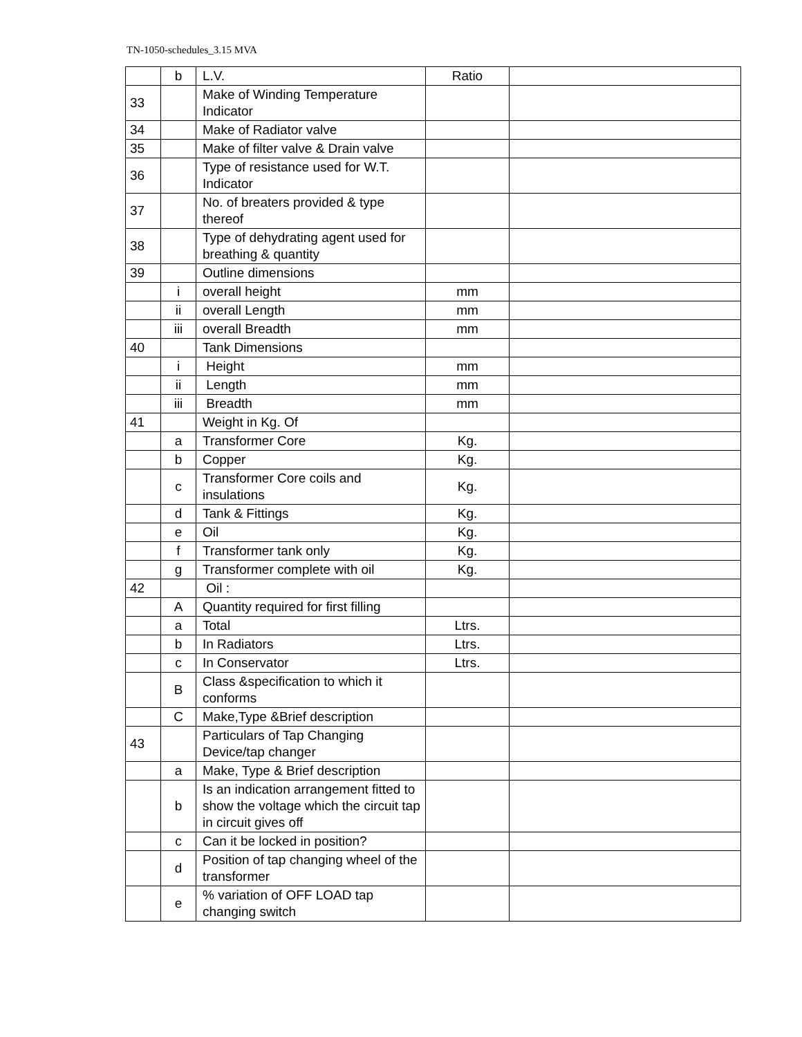TN-1050-schedules_3.15 MVA
| | b | L.V. | Ratio | |
| 33 | | Make of Winding Temperature Indicator | | |
| 34 | | Make of Radiator valve | | |
| 35 | | Make of filter valve & Drain valve | | |
| 36 | | Type of resistance used for W.T. Indicator | | |
| 37 | | No. of breaters provided & type thereof | | |
| 38 | | Type of dehydrating agent used for breathing & quantity | | |
| 39 | | Outline dimensions | | |
| | i | overall height | mm | |
| | ii | overall Length | mm | |
| | iii | overall Breadth | mm | |
| 40 | | Tank Dimensions | | |
| | i | Height | mm | |
| | ii | Length | mm | |
| | iii | Breadth | mm | |
| 41 | | Weight in Kg. Of | | |
| | a | Transformer Core | Kg. | |
| | b | Copper | Kg. | |
| | c | Transformer Core coils and insulations | Kg. | |
| | d | Tank & Fittings | Kg. | |
| | e | Oil | Kg. | |
| | f | Transformer tank only | Kg. | |
| | g | Transformer complete with oil | Kg. | |
| 42 | | Oil : | | |
| | A | Quantity required for first filling | | |
| | a | Total | Ltrs. | |
| | b | In Radiators | Ltrs. | |
| | c | In Conservator | Ltrs. | |
| | B | Class &specification to which it conforms | | |
| | C | Make,Type &Brief description | | |
| 43 | | Particulars of Tap Changing Device/tap changer | | |
| | a | Make, Type & Brief description | | |
| | b | Is an indication arrangement fitted to show the voltage which the circuit tap in circuit gives off | | |
| | c | Can it be locked in position? | | |
| | d | Position of tap changing wheel of the transformer | | |
| | e | % variation of OFF LOAD tap changing switch | | |